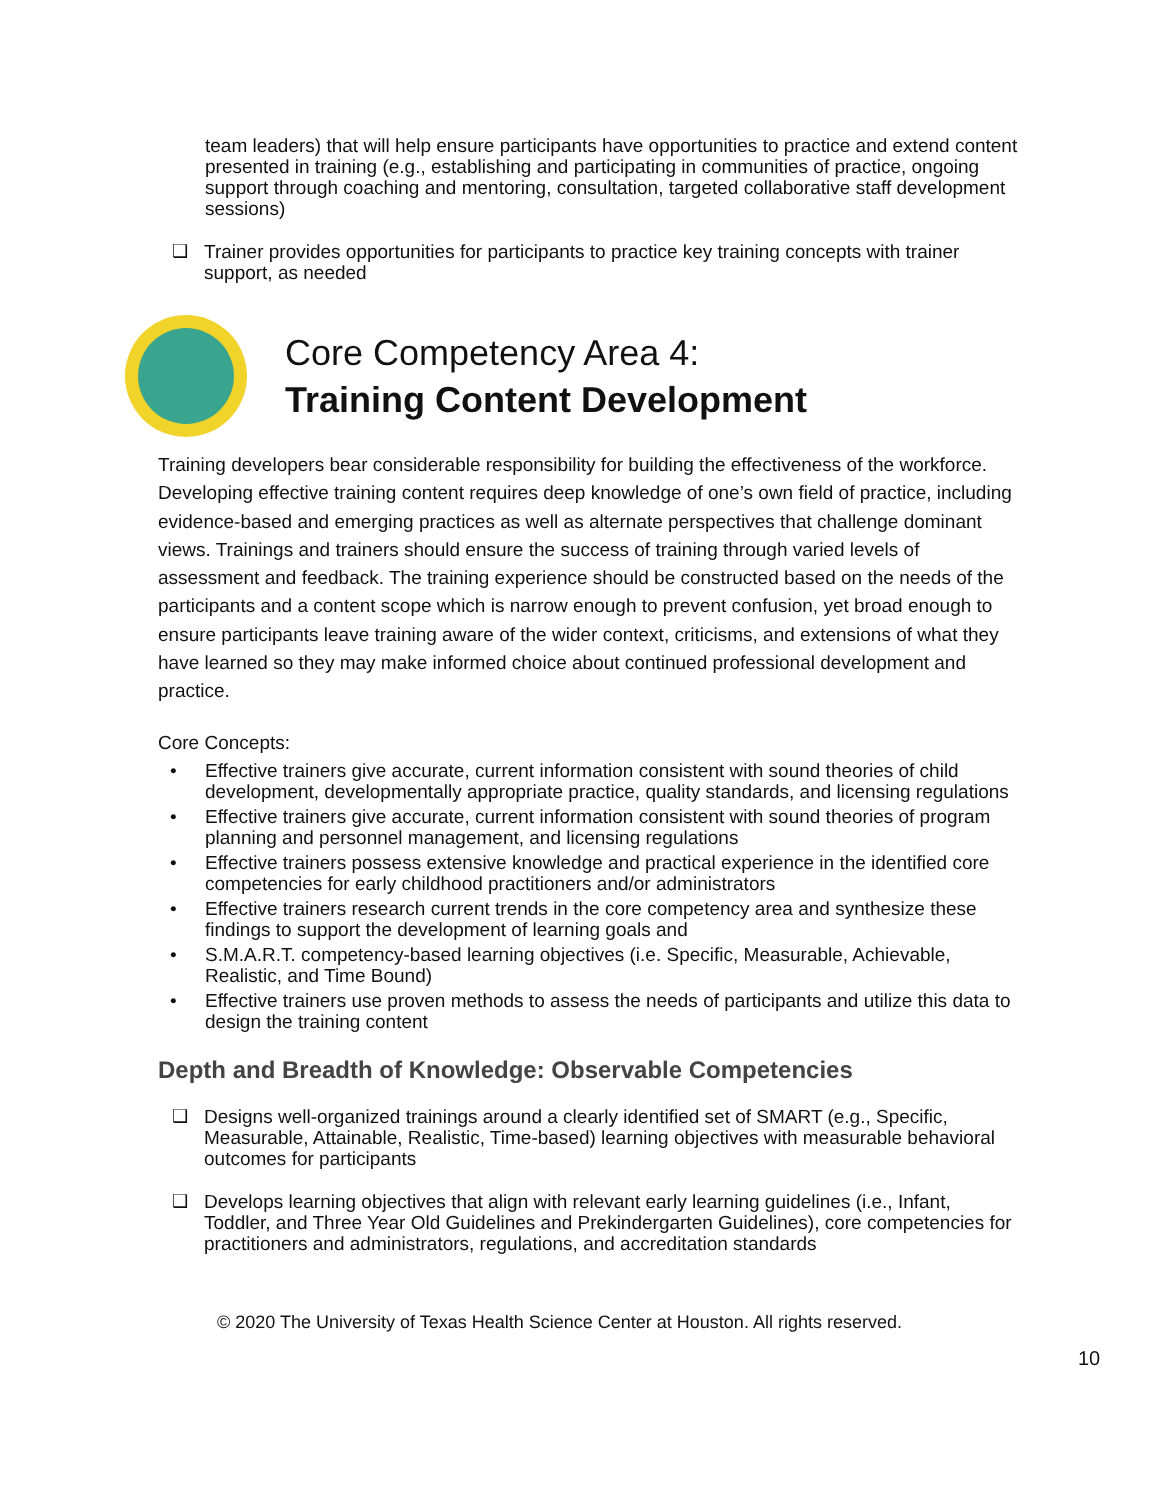team leaders) that will help ensure participants have opportunities to practice and extend content presented in training (e.g., establishing and participating in communities of practice, ongoing support through coaching and mentoring, consultation, targeted collaborative staff development sessions)
❑ Trainer provides opportunities for participants to practice key training concepts with trainer support, as needed
Core Competency Area 4:
Training Content Development
Training developers bear considerable responsibility for building the effectiveness of the workforce. Developing effective training content requires deep knowledge of one’s own field of practice, including evidence-based and emerging practices as well as alternate perspectives that challenge dominant views. Trainings and trainers should ensure the success of training through varied levels of assessment and feedback. The training experience should be constructed based on the needs of the participants and a content scope which is narrow enough to prevent confusion, yet broad enough to ensure participants leave training aware of the wider context, criticisms, and extensions of what they have learned so they may make informed choice about continued professional development and practice.
Core Concepts:
• Effective trainers give accurate, current information consistent with sound theories of child development, developmentally appropriate practice, quality standards, and licensing regulations
• Effective trainers give accurate, current information consistent with sound theories of program planning and personnel management, and licensing regulations
• Effective trainers possess extensive knowledge and practical experience in the identified core competencies for early childhood practitioners and/or administrators
• Effective trainers research current trends in the core competency area and synthesize these findings to support the development of learning goals and
• S.M.A.R.T. competency-based learning objectives (i.e. Specific, Measurable, Achievable, Realistic, and Time Bound)
• Effective trainers use proven methods to assess the needs of participants and utilize this data to design the training content
Depth and Breadth of Knowledge: Observable Competencies
❑ Designs well-organized trainings around a clearly identified set of SMART (e.g., Specific, Measurable, Attainable, Realistic, Time-based) learning objectives with measurable behavioral outcomes for participants
❑ Develops learning objectives that align with relevant early learning guidelines (i.e., Infant, Toddler, and Three Year Old Guidelines and Prekindergarten Guidelines), core competencies for practitioners and administrators, regulations, and accreditation standards
© 2020 The University of Texas Health Science Center at Houston. All rights reserved.
10